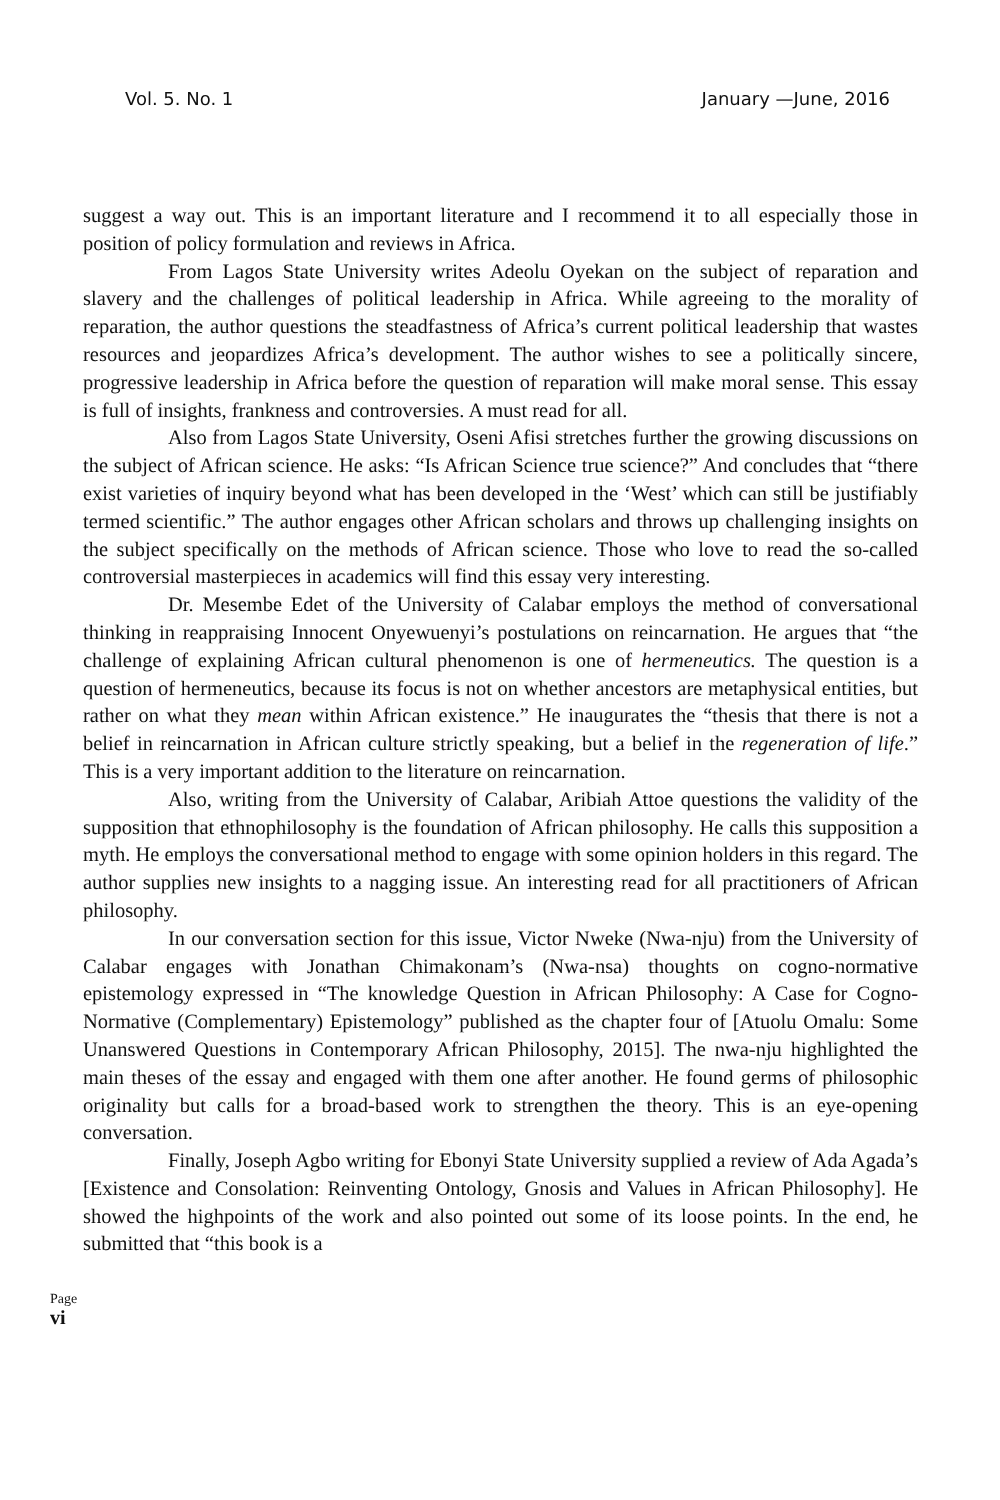Vol. 5. No. 1 January —June, 2016
suggest a way out. This is an important literature and I recommend it to all especially those in position of policy formulation and reviews in Africa.
From Lagos State University writes Adeolu Oyekan on the subject of reparation and slavery and the challenges of political leadership in Africa. While agreeing to the morality of reparation, the author questions the steadfastness of Africa’s current political leadership that wastes resources and jeopardizes Africa’s development. The author wishes to see a politically sincere, progressive leadership in Africa before the question of reparation will make moral sense. This essay is full of insights, frankness and controversies. A must read for all.
Also from Lagos State University, Oseni Afisi stretches further the growing discussions on the subject of African science. He asks: “Is African Science true science?” And concludes that “there exist varieties of inquiry beyond what has been developed in the ‘West’ which can still be justifiably termed scientific.” The author engages other African scholars and throws up challenging insights on the subject specifically on the methods of African science. Those who love to read the so-called controversial masterpieces in academics will find this essay very interesting.
Dr. Mesembe Edet of the University of Calabar employs the method of conversational thinking in reappraising Innocent Onyewuenyi’s postulations on reincarnation. He argues that “the challenge of explaining African cultural phenomenon is one of hermeneutics. The question is a question of hermeneutics, because its focus is not on whether ancestors are metaphysical entities, but rather on what they mean within African existence.” He inaugurates the “thesis that there is not a belief in reincarnation in African culture strictly speaking, but a belief in the regeneration of life.” This is a very important addition to the literature on reincarnation.
Also, writing from the University of Calabar, Aribiah Attoe questions the validity of the supposition that ethnophilosophy is the foundation of African philosophy. He calls this supposition a myth. He employs the conversational method to engage with some opinion holders in this regard. The author supplies new insights to a nagging issue. An interesting read for all practitioners of African philosophy.
In our conversation section for this issue, Victor Nweke (Nwa-nju) from the University of Calabar engages with Jonathan Chimakonam’s (Nwa-nsa) thoughts on cogno-normative epistemology expressed in “The knowledge Question in African Philosophy: A Case for Cogno-Normative (Complementary) Epistemology” published as the chapter four of [Atuolu Omalu: Some Unanswered Questions in Contemporary African Philosophy, 2015]. The nwa-nju highlighted the main theses of the essay and engaged with them one after another. He found germs of philosophic originality but calls for a broad-based work to strengthen the theory. This is an eye-opening conversation.
Finally, Joseph Agbo writing for Ebonyi State University supplied a review of Ada Agada’s [Existence and Consolation: Reinventing Ontology, Gnosis and Values in African Philosophy]. He showed the highpoints of the work and also pointed out some of its loose points. In the end, he submitted that “this book is a
Page vi